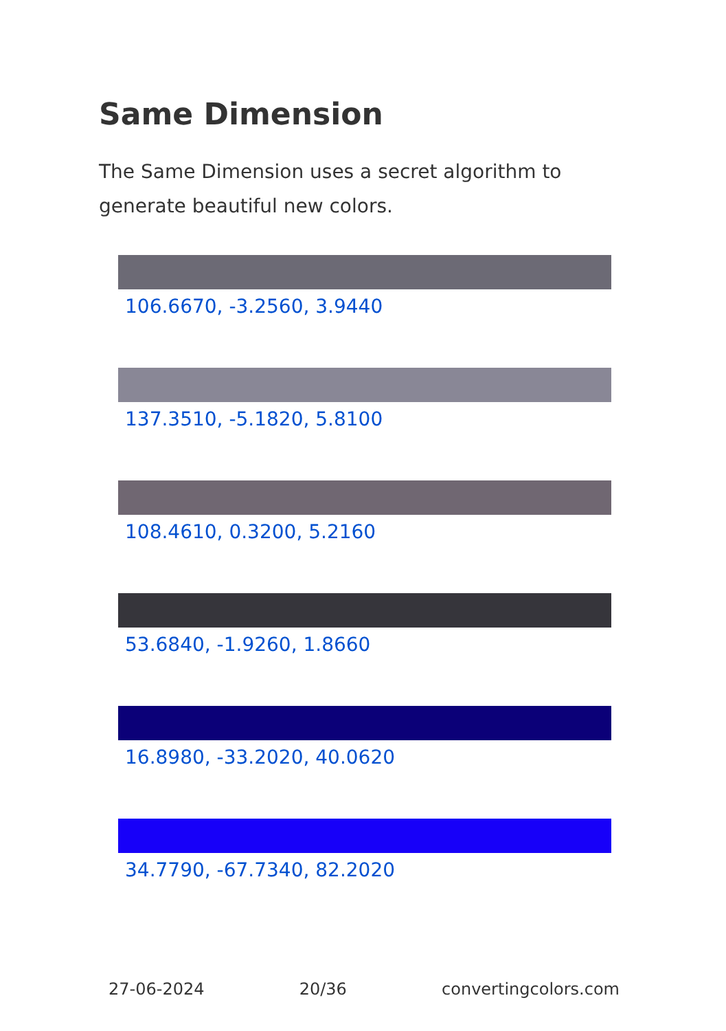Same Dimension
The Same Dimension uses a secret algorithm to generate beautiful new colors.
106.6670, -3.2560, 3.9440
137.3510, -5.1820, 5.8100
108.4610, 0.3200, 5.2160
53.6840, -1.9260, 1.8660
16.8980, -33.2020, 40.0620
34.7790, -67.7340, 82.2020
27-06-2024 20/36 convertingcolors.com